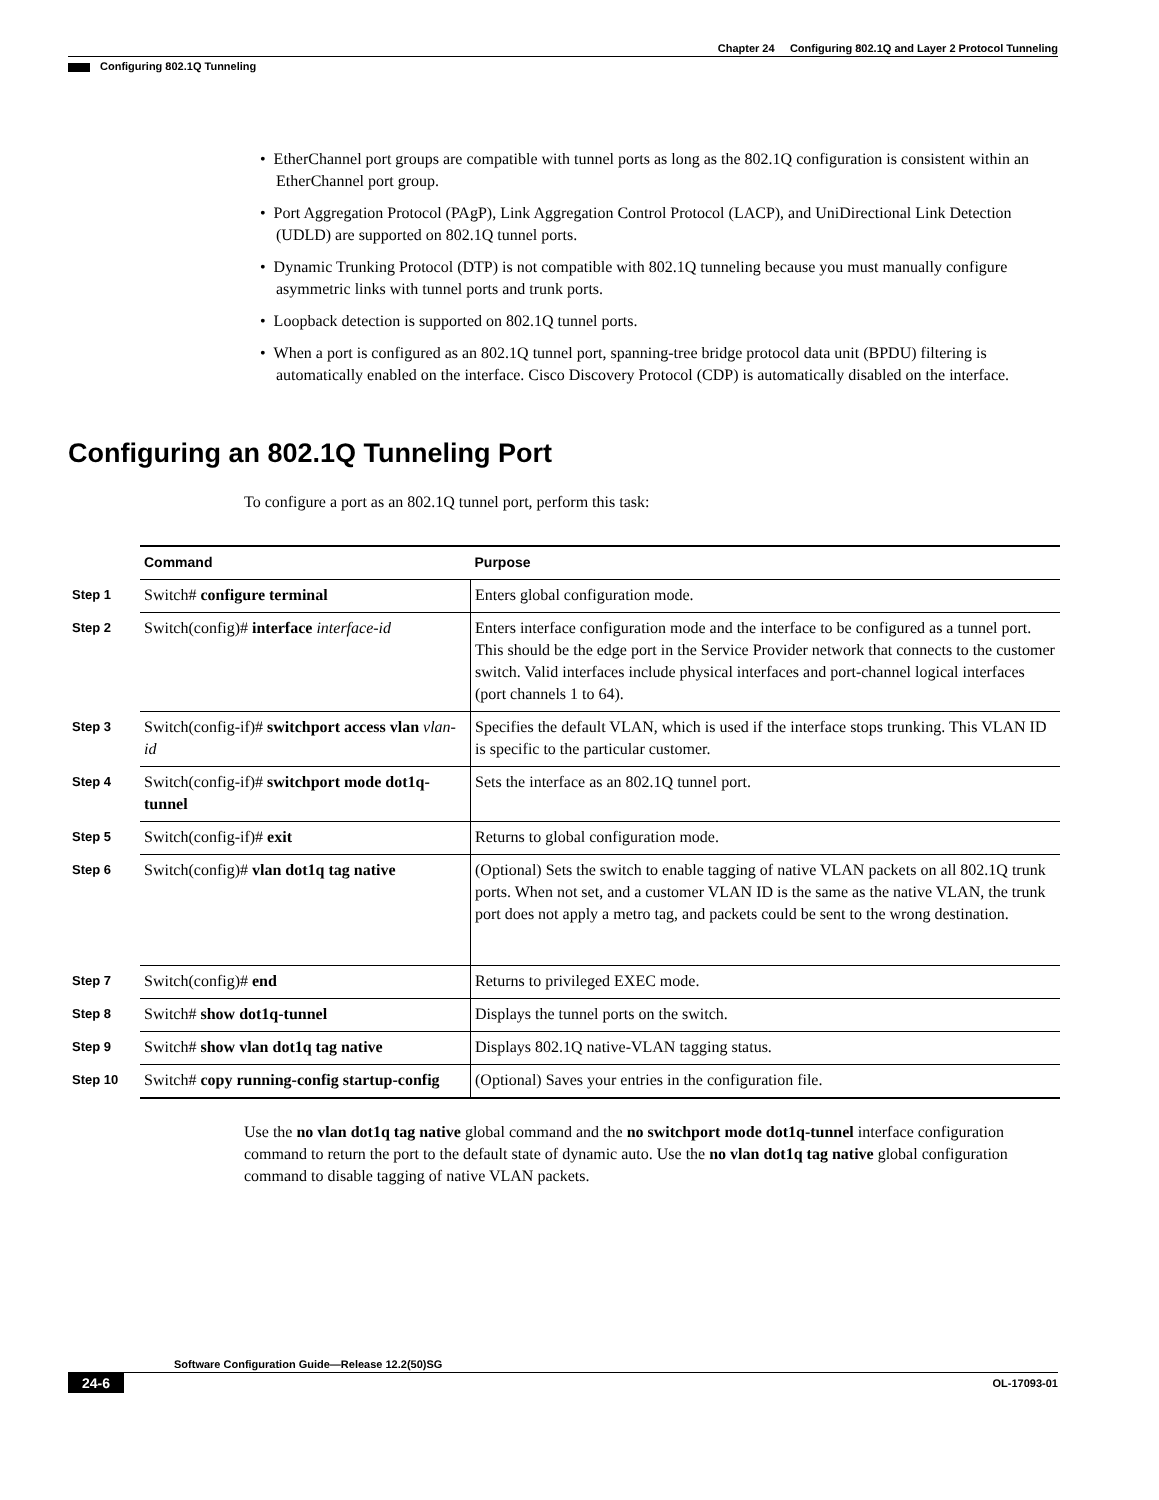Chapter 24 Configuring 802.1Q and Layer 2 Protocol Tunneling
Configuring 802.1Q Tunneling
• EtherChannel port groups are compatible with tunnel ports as long as the 802.1Q configuration is consistent within an EtherChannel port group.
• Port Aggregation Protocol (PAgP), Link Aggregation Control Protocol (LACP), and UniDirectional Link Detection (UDLD) are supported on 802.1Q tunnel ports.
• Dynamic Trunking Protocol (DTP) is not compatible with 802.1Q tunneling because you must manually configure asymmetric links with tunnel ports and trunk ports.
• Loopback detection is supported on 802.1Q tunnel ports.
• When a port is configured as an 802.1Q tunnel port, spanning-tree bridge protocol data unit (BPDU) filtering is automatically enabled on the interface. Cisco Discovery Protocol (CDP) is automatically disabled on the interface.
Configuring an 802.1Q Tunneling Port
To configure a port as an 802.1Q tunnel port, perform this task:
| | Command | Purpose |
| Step 1 | Switch# configure terminal | Enters global configuration mode. |
| Step 2 | Switch(config)# interface interface-id | Enters interface configuration mode and the interface to be configured as a tunnel port. This should be the edge port in the Service Provider network that connects to the customer switch. Valid interfaces include physical interfaces and port-channel logical interfaces (port channels 1 to 64). |
| Step 3 | Switch(config-if)# switchport access vlan vlan-id | Specifies the default VLAN, which is used if the interface stops trunking. This VLAN ID is specific to the particular customer. |
| Step 4 | Switch(config-if)# switchport mode dot1q-tunnel | Sets the interface as an 802.1Q tunnel port. |
| Step 5 | Switch(config-if)# exit | Returns to global configuration mode. |
| Step 6 | Switch(config)# vlan dot1q tag native | (Optional) Sets the switch to enable tagging of native VLAN packets on all 802.1Q trunk ports. When not set, and a customer VLAN ID is the same as the native VLAN, the trunk port does not apply a metro tag, and packets could be sent to the wrong destination. |
| Step 7 | Switch(config)# end | Returns to privileged EXEC mode. |
| Step 8 | Switch# show dot1q-tunnel | Displays the tunnel ports on the switch. |
| Step 9 | Switch# show vlan dot1q tag native | Displays 802.1Q native-VLAN tagging status. |
| Step 10 | Switch# copy running-config startup-config | (Optional) Saves your entries in the configuration file. |
Use the no vlan dot1q tag native global command and the no switchport mode dot1q-tunnel interface configuration command to return the port to the default state of dynamic auto. Use the no vlan dot1q tag native global configuration command to disable tagging of native VLAN packets.
Software Configuration Guide—Release 12.2(50)SG
24-6 OL-17093-01